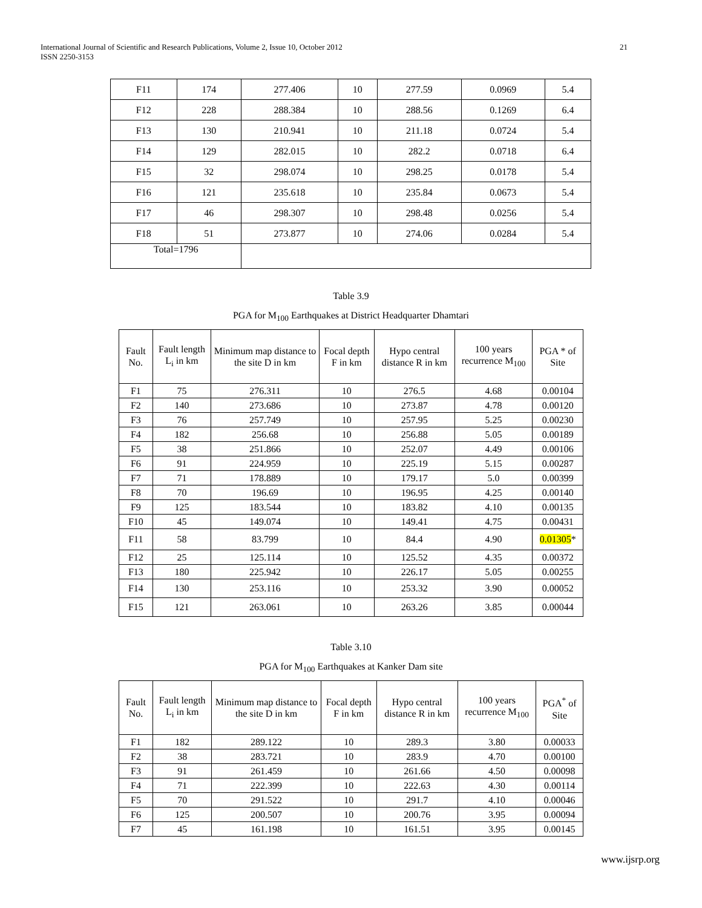International Journal of Scientific and Research Publications, Volume 2, Issue 10, October 2012
ISSN 2250-3153
21
| F11 | 174 | 277.406 | 10 | 277.59 | 0.0969 | 5.4 |
| F12 | 228 | 288.384 | 10 | 288.56 | 0.1269 | 6.4 |
| F13 | 130 | 210.941 | 10 | 211.18 | 0.0724 | 5.4 |
| F14 | 129 | 282.015 | 10 | 282.2 | 0.0718 | 6.4 |
| F15 | 32 | 298.074 | 10 | 298.25 | 0.0178 | 5.4 |
| F16 | 121 | 235.618 | 10 | 235.84 | 0.0673 | 5.4 |
| F17 | 46 | 298.307 | 10 | 298.48 | 0.0256 | 5.4 |
| F18 | 51 | 273.877 | 10 | 274.06 | 0.0284 | 5.4 |
| Total=1796 | | | | | | |
Table 3.9
PGA for M<sub>100</sub> Earthquakes at District Headquarter Dhamtari
| Fault No. | Fault length L<sub>i</sub> in km | Minimum map distance to the site D in km | Focal depth F in km | Hypo central distance R in km | 100 years recurrence M<sub>100</sub> | PGA * of Site |
| --- | --- | --- | --- | --- | --- | --- |
| F1 | 75 | 276.311 | 10 | 276.5 | 4.68 | 0.00104 |
| F2 | 140 | 273.686 | 10 | 273.87 | 4.78 | 0.00120 |
| F3 | 76 | 257.749 | 10 | 257.95 | 5.25 | 0.00230 |
| F4 | 182 | 256.68 | 10 | 256.88 | 5.05 | 0.00189 |
| F5 | 38 | 251.866 | 10 | 252.07 | 4.49 | 0.00106 |
| F6 | 91 | 224.959 | 10 | 225.19 | 5.15 | 0.00287 |
| F7 | 71 | 178.889 | 10 | 179.17 | 5.0 | 0.00399 |
| F8 | 70 | 196.69 | 10 | 196.95 | 4.25 | 0.00140 |
| F9 | 125 | 183.544 | 10 | 183.82 | 4.10 | 0.00135 |
| F10 | 45 | 149.074 | 10 | 149.41 | 4.75 | 0.00431 |
| F11 | 58 | 83.799 | 10 | 84.4 | 4.90 | 0.01305 * |
| F12 | 25 | 125.114 | 10 | 125.52 | 4.35 | 0.00372 |
| F13 | 180 | 225.942 | 10 | 226.17 | 5.05 | 0.00255 |
| F14 | 130 | 253.116 | 10 | 253.32 | 3.90 | 0.00052 |
| F15 | 121 | 263.061 | 10 | 263.26 | 3.85 | 0.00044 |
Table 3.10
PGA for M<sub>100</sub> Earthquakes at Kanker Dam site
| Fault No. | Fault length L<sub>i</sub> in km | Minimum map distance to the site D in km | Focal depth F in km | Hypo central distance R in km | 100 years recurrence M<sub>100</sub> | PGA<sup>*</sup> of Site |
| --- | --- | --- | --- | --- | --- | --- |
| F1 | 182 | 289.122 | 10 | 289.3 | 3.80 | 0.00033 |
| F2 | 38 | 283.721 | 10 | 283.9 | 4.70 | 0.00100 |
| F3 | 91 | 261.459 | 10 | 261.66 | 4.50 | 0.00098 |
| F4 | 71 | 222.399 | 10 | 222.63 | 4.30 | 0.00114 |
| F5 | 70 | 291.522 | 10 | 291.7 | 4.10 | 0.00046 |
| F6 | 125 | 200.507 | 10 | 200.76 | 3.95 | 0.00094 |
| F7 | 45 | 161.198 | 10 | 161.51 | 3.95 | 0.00145 |
www.ijsrp.org